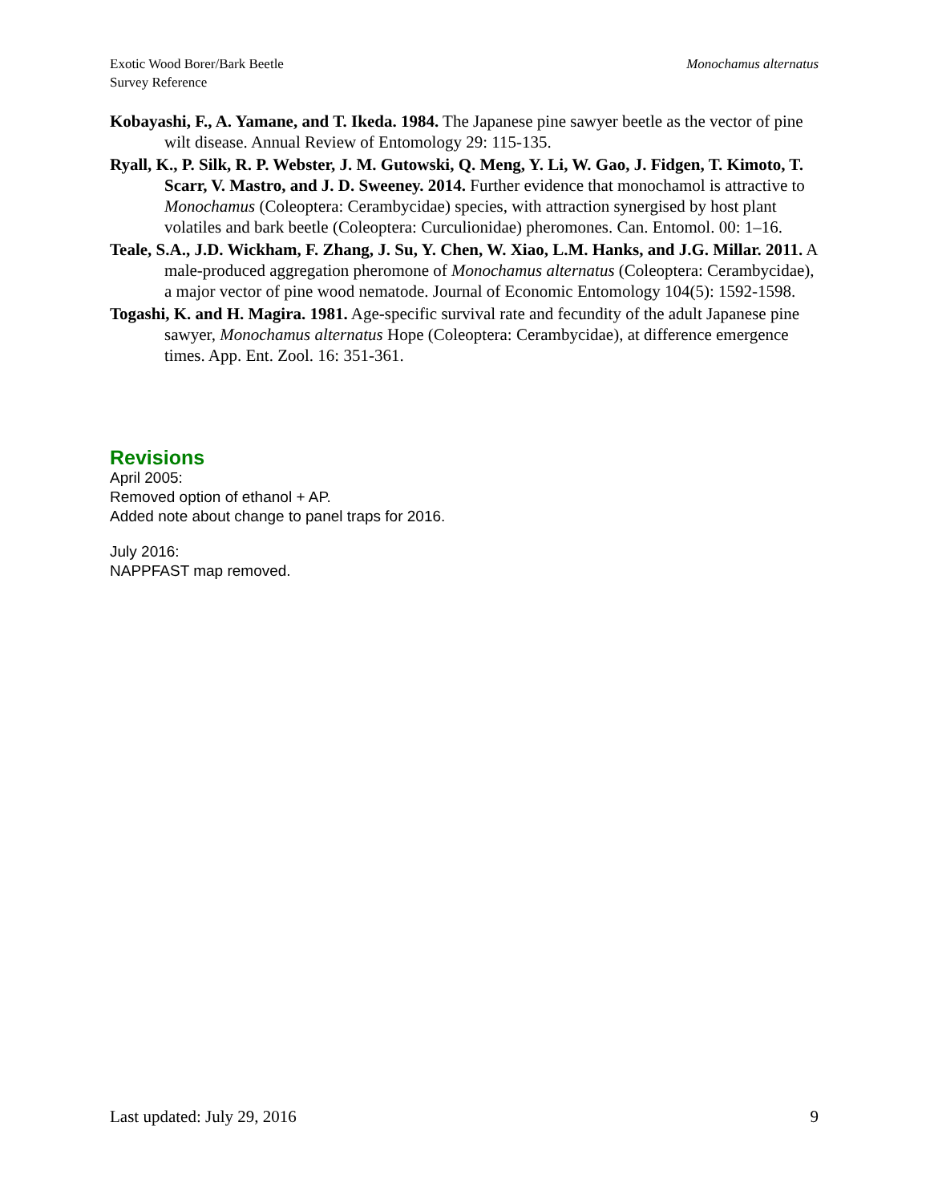Exotic Wood Borer/Bark Beetle
Survey Reference
Monochamus alternatus
Kobayashi, F., A. Yamane, and T. Ikeda. 1984. The Japanese pine sawyer beetle as the vector of pine wilt disease. Annual Review of Entomology 29: 115-135.
Ryall, K., P. Silk, R. P. Webster, J. M. Gutowski, Q. Meng, Y. Li, W. Gao, J. Fidgen, T. Kimoto, T. Scarr, V. Mastro, and J. D. Sweeney. 2014. Further evidence that monochamol is attractive to Monochamus (Coleoptera: Cerambycidae) species, with attraction synergised by host plant volatiles and bark beetle (Coleoptera: Curculionidae) pheromones. Can. Entomol. 00: 1–16.
Teale, S.A., J.D. Wickham, F. Zhang, J. Su, Y. Chen, W. Xiao, L.M. Hanks, and J.G. Millar. 2011. A male-produced aggregation pheromone of Monochamus alternatus (Coleoptera: Cerambycidae), a major vector of pine wood nematode. Journal of Economic Entomology 104(5): 1592-1598.
Togashi, K. and H. Magira. 1981. Age-specific survival rate and fecundity of the adult Japanese pine sawyer, Monochamus alternatus Hope (Coleoptera: Cerambycidae), at difference emergence times. App. Ent. Zool. 16: 351-361.
Revisions
April 2005:
Removed option of ethanol + AP.
Added note about change to panel traps for 2016.
July 2016:
NAPPFAST map removed.
Last updated: July 29, 2016 9